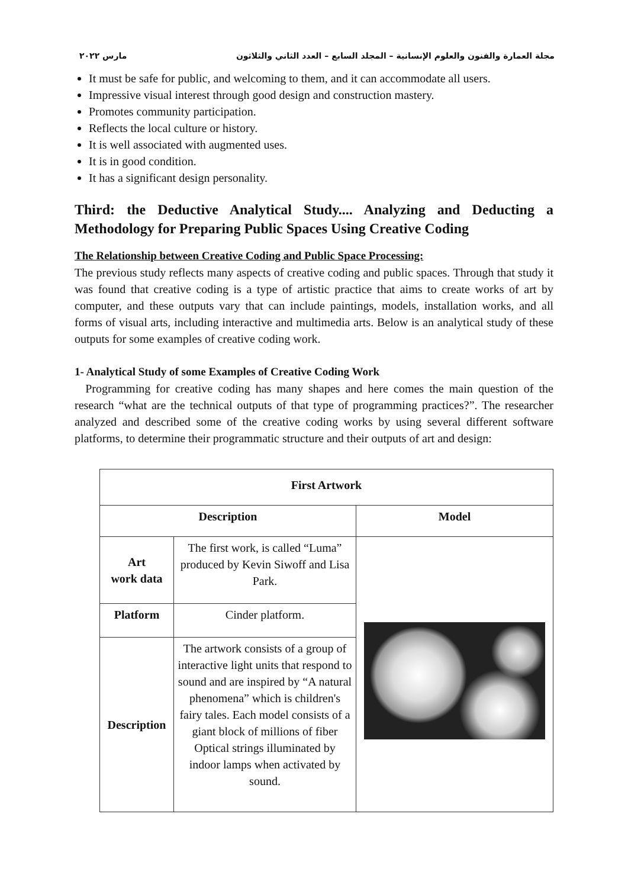مجلة العمارة والفنون والعلوم الإنسانية – المجلد السابع – العدد الثاني والثلاثون مارس ٢٠٢٢
It must be safe for public, and welcoming to them, and it can accommodate all users.
Impressive visual interest through good design and construction mastery.
Promotes community participation.
Reflects the local culture or history.
It is well associated with augmented uses.
It is in good condition.
It has a significant design personality.
Third: the Deductive Analytical Study.... Analyzing and Deducting a Methodology for Preparing Public Spaces Using Creative Coding
The Relationship between Creative Coding and Public Space Processing:
The previous study reflects many aspects of creative coding and public spaces. Through that study it was found that creative coding is a type of artistic practice that aims to create works of art by computer, and these outputs vary that can include paintings, models, installation works, and all forms of visual arts, including interactive and multimedia arts. Below is an analytical study of these outputs for some examples of creative coding work.
1- Analytical Study of some Examples of Creative Coding Work
Programming for creative coding has many shapes and here comes the main question of the research “what are the technical outputs of that type of programming practices?”. The researcher analyzed and described some of the creative coding works by using several different software platforms, to determine their programmatic structure and their outputs of art and design:
| First Artwork | | |
| --- | --- | --- |
| Description | | Model |
| Art work data | The first work, is called “Luma” produced by Kevin Siwoff and Lisa Park. | |
| Platform | Cinder platform. | |
| Description | The artwork consists of a group of interactive light units that respond to sound and are inspired by “A natural phenomena” which is children's fairy tales. Each model consists of a giant block of millions of fiber Optical strings illuminated by indoor lamps when activated by sound. | |